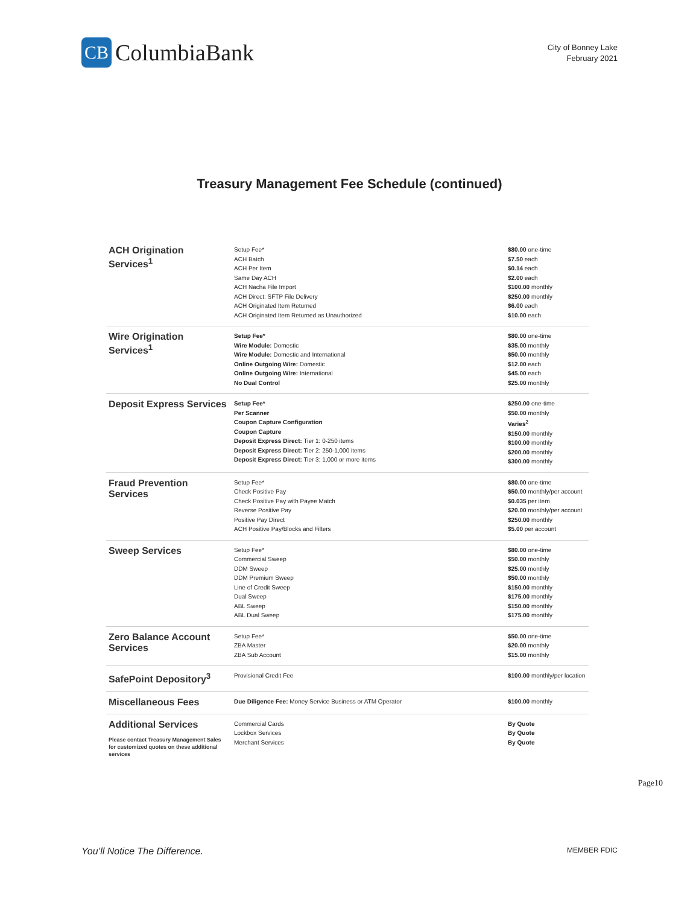CB
ColumbiaBank
City of Bonney Lake
February 2021
Treasury Management Fee Schedule (continued)
| ACH Origination Services<sup>1</sup> | Setup Fee* ACH Batch ACH Per Item Same Day ACH ACH Nacha File Import ACH Direct: SFTP File Delivery ACH Originated Item Returned ACH Originated Item Returned as Unauthorized | $80.00 one-time $7.50 each $0.14 each $2.00 each $100.00 monthly $250.00 monthly $6.00 each $10.00 each |
| Wire Origination Services<sup>1</sup> | Setup Fee* Wire Module: Domestic Wire Module: Domestic and International Online Outgoing Wire: Domestic Online Outgoing Wire: International No Dual Control | $80.00 one-time $35.00 monthly $50.00 monthly $12.00 each $45.00 each $25.00 monthly |
| Deposit Express Services | Setup Fee* Per Scanner Coupon Capture Configuration Coupon Capture Deposit Express Direct: Tier 1: 0-250 items Deposit Express Direct: Tier 2: 250-1,000 items Deposit Express Direct: Tier 3: 1,000 or more items | $250.00 one-time $50.00 monthly Varies<sup>2</sup> $150.00 monthly $100.00 monthly $200.00 monthly $300.00 monthly |
| Fraud Prevention Services | Setup Fee* Check Positive Pay Check Positive Pay with Payee Match Reverse Positive Pay Positive Pay Direct ACH Positive Pay/Blocks and Filters | $80.00 one-time $50.00 monthly/per account $0.035 per item $20.00 monthly/per account $250.00 monthly $5.00 per account |
| Sweep Services | Setup Fee* Commercial Sweep DDM Sweep DDM Premium Sweep Line of Credit Sweep Dual Sweep ABL Sweep ABL Dual Sweep | $80.00 one-time $50.00 monthly $25.00 monthly $50.00 monthly $150.00 monthly $175.00 monthly $150.00 monthly $175.00 monthly |
| Zero Balance Account Services | Setup Fee* ZBA Master ZBA Sub Account | $50.00 one-time $20.00 monthly $15.00 monthly |
| SafePoint Depository<sup>3</sup> | Provisional Credit Fee | $100.00 monthly/per location |
| Miscellaneous Fees | Due Diligence Fee: Money Service Business or ATM Operator | $100.00 monthly |
| Additional Services Please contact Treasury Management Sales for customized quotes on these additional services | Commercial Cards Lockbox Services Merchant Services | By Quote By Quote By Quote |
Page10
You’ll Notice The Difference. MEMBER FDIC